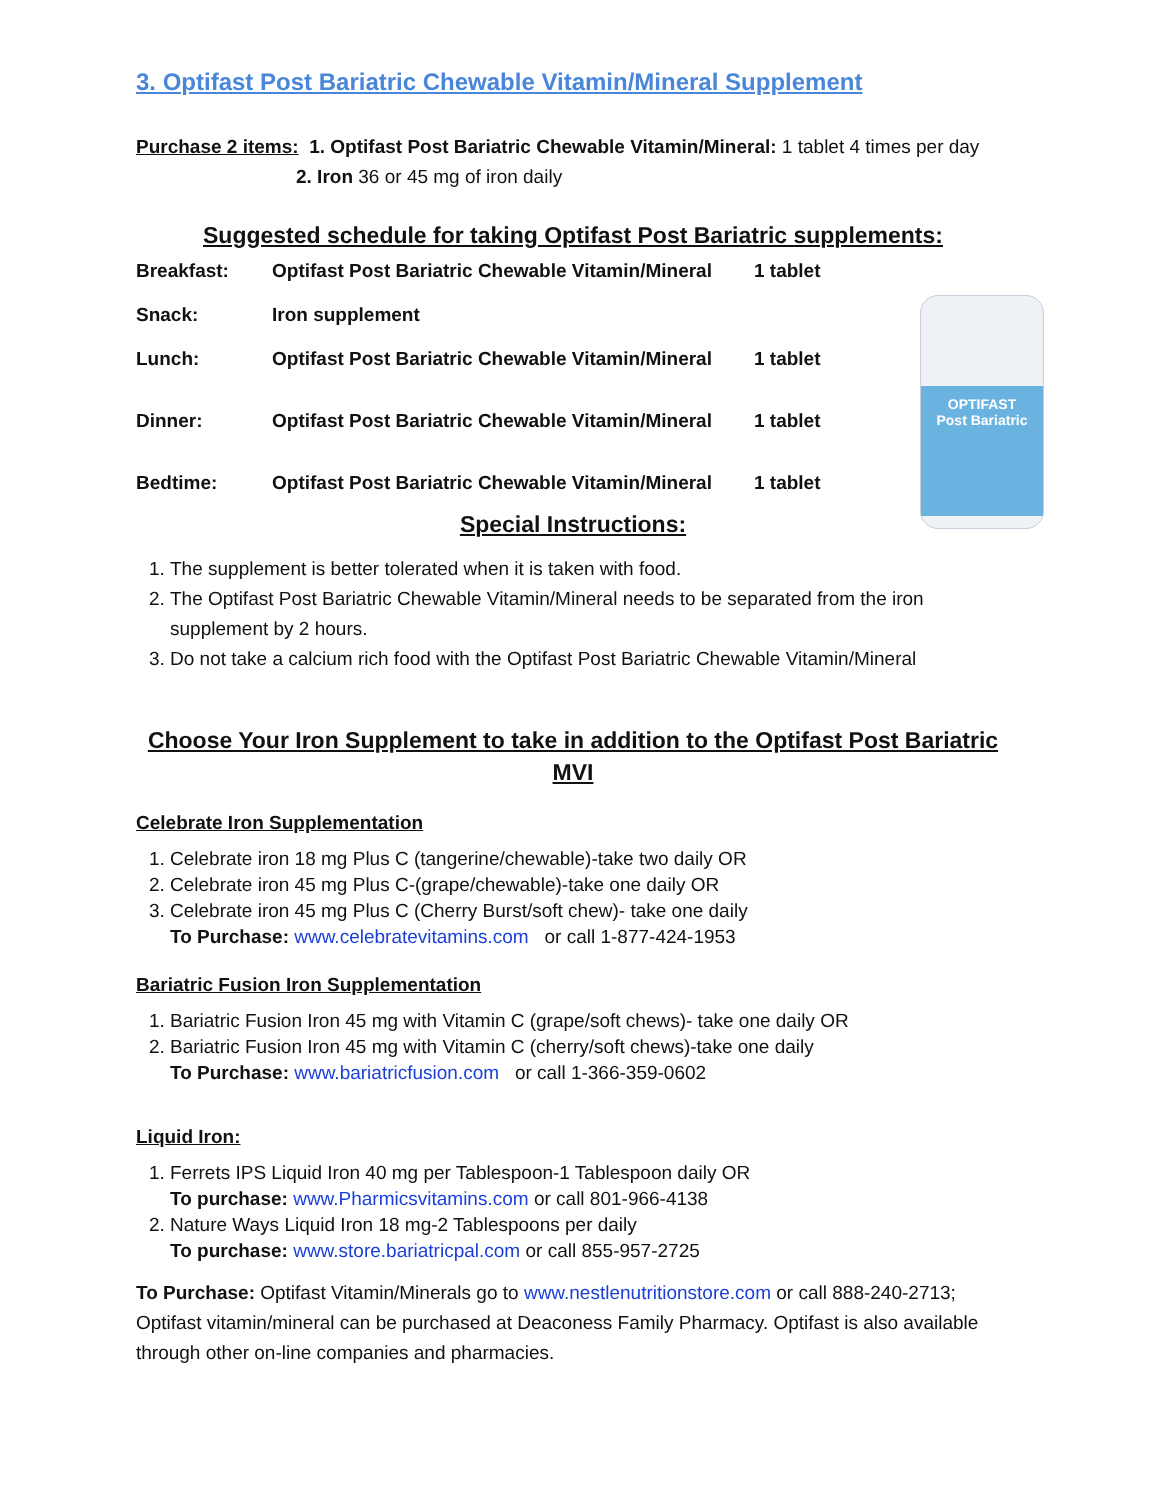3. Optifast Post Bariatric Chewable Vitamin/Mineral Supplement
Purchase 2 items: 1. Optifast Post Bariatric Chewable Vitamin/Mineral: 1 tablet 4 times per day
2. Iron 36 or 45 mg of iron daily
Suggested schedule for taking Optifast Post Bariatric supplements:
| Breakfast: | Optifast Post Bariatric Chewable Vitamin/Mineral | 1 tablet |
| Snack: | Iron supplement | |
| Lunch: | Optifast Post Bariatric Chewable Vitamin/Mineral | 1 tablet |
| Dinner: | Optifast Post Bariatric Chewable Vitamin/Mineral | 1 tablet |
| Bedtime: | Optifast Post Bariatric Chewable Vitamin/Mineral | 1 tablet |
Special Instructions:
1. The supplement is better tolerated when it is taken with food.
2. The Optifast Post Bariatric Chewable Vitamin/Mineral needs to be separated from the iron supplement by 2 hours.
3. Do not take a calcium rich food with the Optifast Post Bariatric Chewable Vitamin/Mineral
Choose Your Iron Supplement to take in addition to the Optifast Post Bariatric MVI
Celebrate Iron Supplementation
1. Celebrate iron 18 mg Plus C (tangerine/chewable)-take two daily OR
2. Celebrate iron 45 mg Plus C-(grape/chewable)-take one daily OR
3. Celebrate iron 45 mg Plus C (Cherry Burst/soft chew)- take one daily
To Purchase: www.celebratevitamins.com or call 1-877-424-1953
Bariatric Fusion Iron Supplementation
1. Bariatric Fusion Iron 45 mg with Vitamin C (grape/soft chews)- take one daily OR
2. Bariatric Fusion Iron 45 mg with Vitamin C (cherry/soft chews)-take one daily
To Purchase: www.bariatricfusion.com or call 1-366-359-0602
Liquid Iron:
1. Ferrets IPS Liquid Iron 40 mg per Tablespoon-1 Tablespoon daily OR
To purchase: www.Pharmicsvitamins.com or call 801-966-4138
2. Nature Ways Liquid Iron 18 mg-2 Tablespoons per daily
To purchase: www.store.bariatricpal.com or call 855-957-2725
To Purchase: Optifast Vitamin/Minerals go to www.nestlenutritionstore.com or call 888-240-2713; Optifast vitamin/mineral can be purchased at Deaconess Family Pharmacy. Optifast is also available through other on-line companies and pharmacies.
OPTIFAST
Post Bariatric